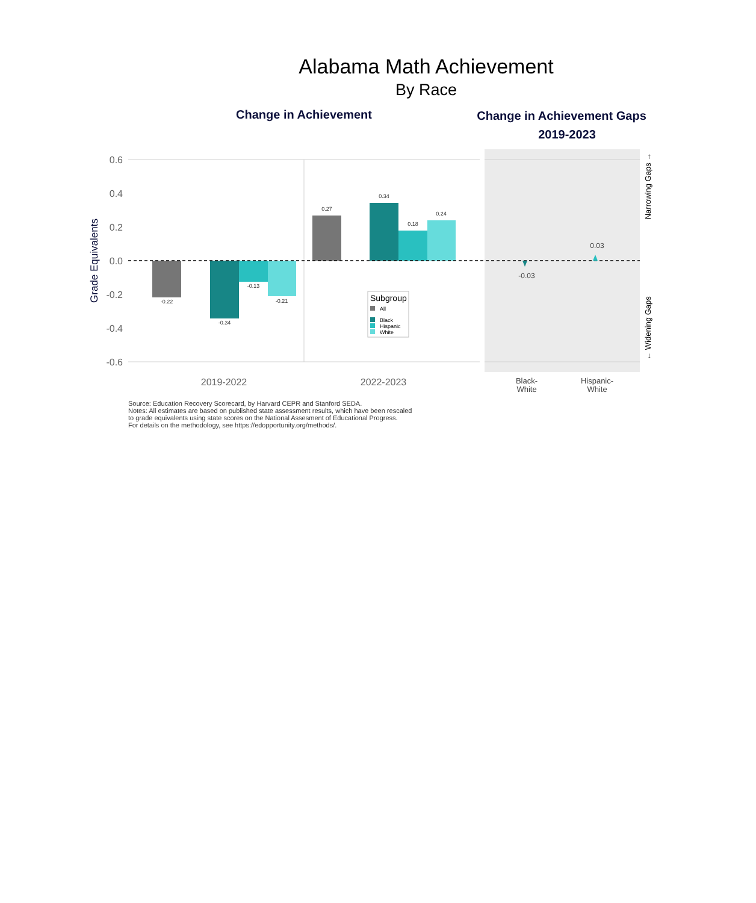Alabama Math Achievement
By Race
Change in Achievement
Change in Achievement Gaps
2019-2023
0.6
0.4
0.2
0.0
-0.2
-0.4
-0.6
Grade Equivalents
-0.22
-0.34
-0.13
-0.21
0.27
0.34
0.18
0.24
-0.03
0.03
Subgroup
All
Black
Hispanic
White
2019-2022
2022-2023
Black-
White
Hispanic-
White
Narrowing Gaps →
← Widening Gaps
Source: Education Recovery Scorecard, by Harvard CEPR and Stanford SEDA.
Notes: All estimates are based on published state assessment results, which have been rescaled
to grade equivalents using state scores on the National Assesment of Educational Progress.
For details on the methodology, see https://edopportunity.org/methods/.